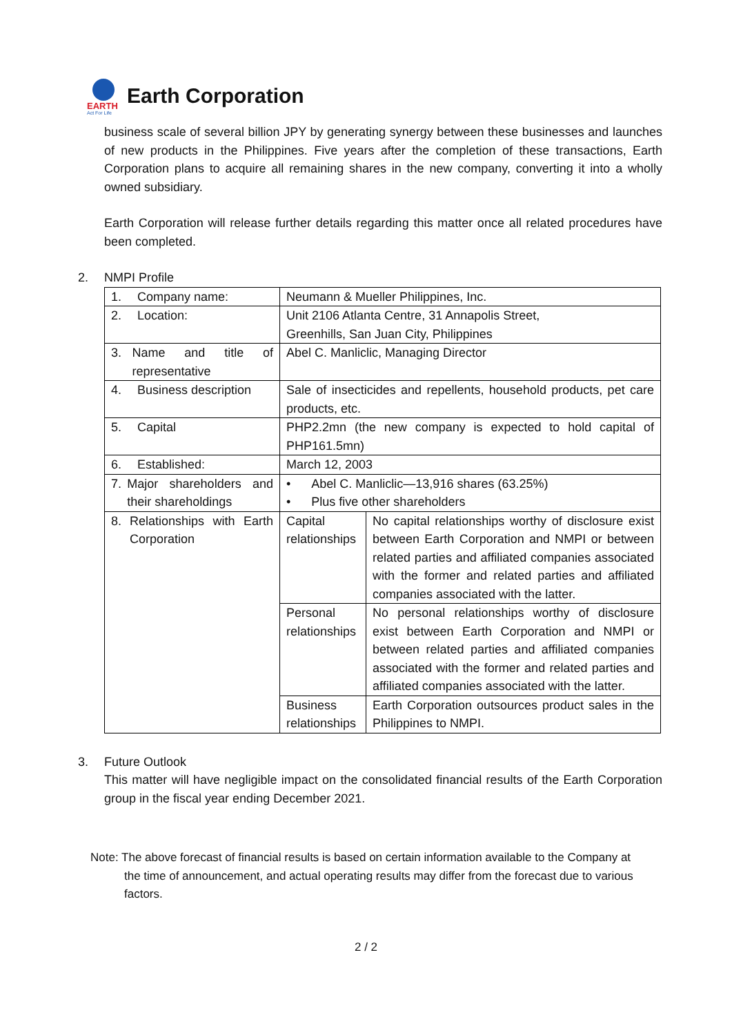EARTH
Act For Life
Earth Corporation
business scale of several billion JPY by generating synergy between these businesses and launches of new products in the Philippines. Five years after the completion of these transactions, Earth Corporation plans to acquire all remaining shares in the new company, converting it into a wholly owned subsidiary.
Earth Corporation will release further details regarding this matter once all related procedures have been completed.
2. NMPI Profile
| 1. Company name: | Neumann & Mueller Philippines, Inc. | |
| 2. Location: | Unit 2106 Atlanta Centre, 31 Annapolis Street, Greenhills, San Juan City, Philippines | |
| 3. Name and title of representative | Abel C. Manliclic, Managing Director | |
| 4. Business description | Sale of insecticides and repellents, household products, pet care products, etc. | |
| 5. Capital | PHP2.2mn (the new company is expected to hold capital of PHP161.5mn) | |
| 6. Established: | March 12, 2003 | |
| 7. Major shareholders and their shareholdings | • Abel C. Manliclic—13,916 shares (63.25%) • Plus five other shareholders | |
| 8. Relationships with Earth Corporation | Capital relationships | No capital relationships worthy of disclosure exist between Earth Corporation and NMPI or between related parties and affiliated companies associated with the former and related parties and affiliated companies associated with the latter. |
| | Personal relationships | No personal relationships worthy of disclosure exist between Earth Corporation and NMPI or between related parties and affiliated companies associated with the former and related parties and affiliated companies associated with the latter. |
| | Business relationships | Earth Corporation outsources product sales in the Philippines to NMPI. |
3. Future Outlook
This matter will have negligible impact on the consolidated financial results of the Earth Corporation group in the fiscal year ending December 2021.
Note: The above forecast of financial results is based on certain information available to the Company at
the time of announcement, and actual operating results may differ from the forecast due to various
factors.
2 / 2